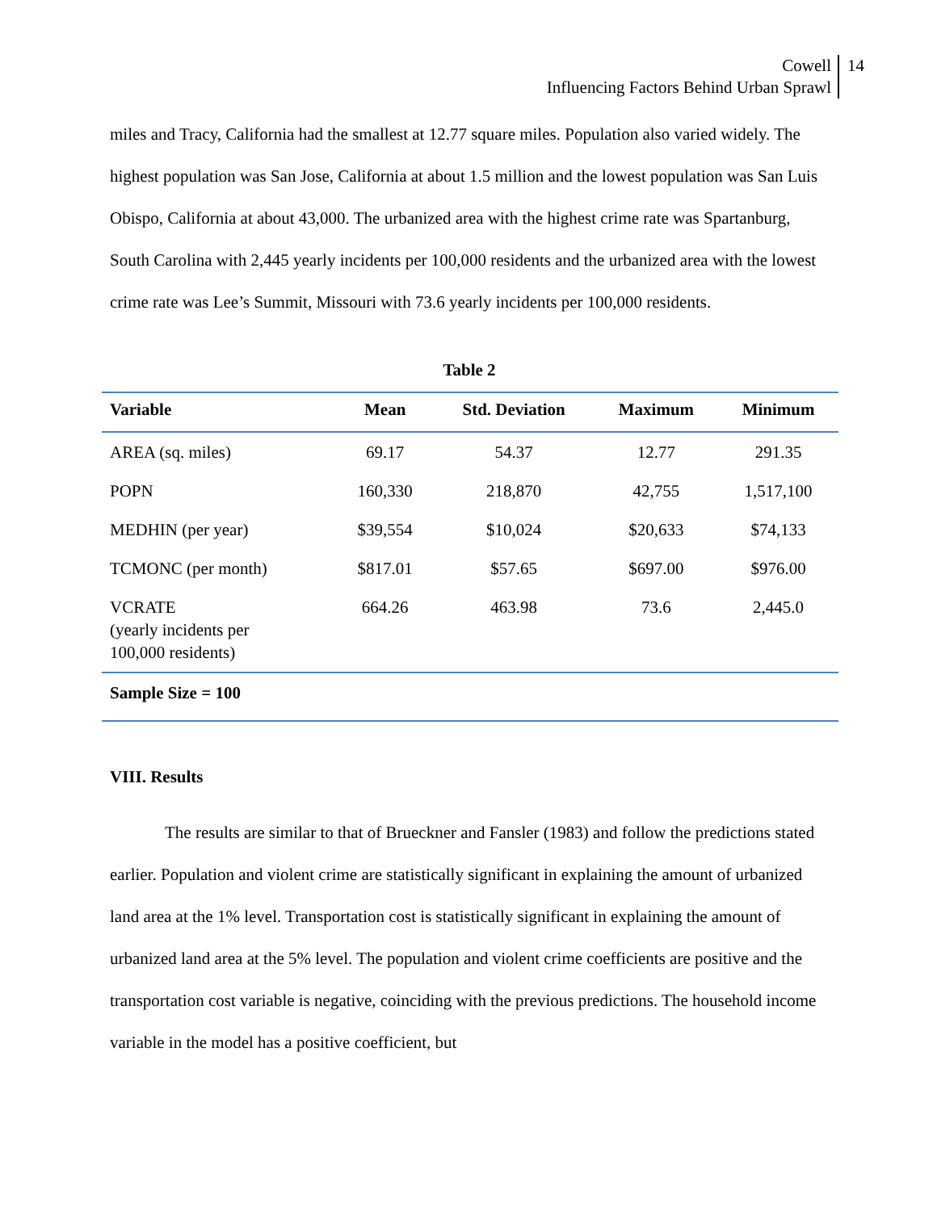Cowell
Influencing Factors Behind Urban Sprawl
14
miles and Tracy, California had the smallest at 12.77 square miles. Population also varied widely. The highest population was San Jose, California at about 1.5 million and the lowest population was San Luis Obispo, California at about 43,000. The urbanized area with the highest crime rate was Spartanburg, South Carolina with 2,445 yearly incidents per 100,000 residents and the urbanized area with the lowest crime rate was Lee’s Summit, Missouri with 73.6 yearly incidents per 100,000 residents.
Table 2
| Variable | Mean | Std. Deviation | Maximum | Minimum |
| --- | --- | --- | --- | --- |
| AREA (sq. miles) | 69.17 | 54.37 | 12.77 | 291.35 |
| POPN | 160,330 | 218,870 | 42,755 | 1,517,100 |
| MEDHIN (per year) | $39,554 | $10,024 | $20,633 | $74,133 |
| TCMONC (per month) | $817.01 | $57.65 | $697.00 | $976.00 |
| VCRATE (yearly incidents per 100,000 residents) | 664.26 | 463.98 | 73.6 | 2,445.0 |
| Sample Size = 100 | | | | |
VIII. Results
The results are similar to that of Brueckner and Fansler (1983) and follow the predictions stated earlier. Population and violent crime are statistically significant in explaining the amount of urbanized land area at the 1% level. Transportation cost is statistically significant in explaining the amount of urbanized land area at the 5% level. The population and violent crime coefficients are positive and the transportation cost variable is negative, coinciding with the previous predictions. The household income variable in the model has a positive coefficient, but